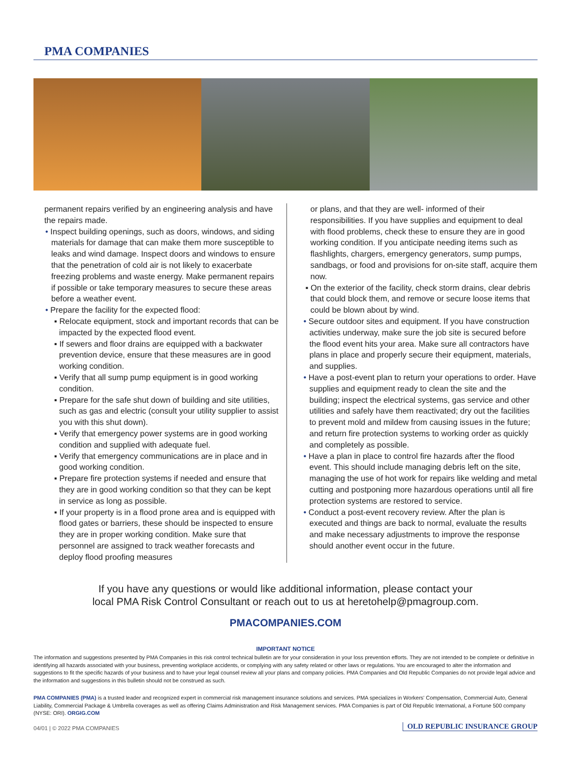PMA COMPANIES
permanent repairs verified by an engineering analysis and have the repairs made.
• Inspect building openings, such as doors, windows, and siding materials for damage that can make them more susceptible to leaks and wind damage. Inspect doors and windows to ensure that the penetration of cold air is not likely to exacerbate freezing problems and waste energy. Make permanent repairs if possible or take temporary measures to secure these areas before a weather event.
• Prepare the facility for the expected flood:
▪ Relocate equipment, stock and important records that can be impacted by the expected flood event.
▪ If sewers and floor drains are equipped with a backwater prevention device, ensure that these measures are in good working condition.
▪ Verify that all sump pump equipment is in good working condition.
▪ Prepare for the safe shut down of building and site utilities, such as gas and electric (consult your utility supplier to assist you with this shut down).
▪ Verify that emergency power systems are in good working condition and supplied with adequate fuel.
▪ Verify that emergency communications are in place and in good working condition.
▪ Prepare fire protection systems if needed and ensure that they are in good working condition so that they can be kept in service as long as possible.
▪ If your property is in a flood prone area and is equipped with flood gates or barriers, these should be inspected to ensure they are in proper working condition. Make sure that personnel are assigned to track weather forecasts and deploy flood proofing measures
or plans, and that they are well- informed of their responsibilities. If you have supplies and equipment to deal with flood problems, check these to ensure they are in good working condition. If you anticipate needing items such as flashlights, chargers, emergency generators, sump pumps, sandbags, or food and provisions for on-site staff, acquire them now.
▪ On the exterior of the facility, check storm drains, clear debris that could block them, and remove or secure loose items that could be blown about by wind.
• Secure outdoor sites and equipment. If you have construction activities underway, make sure the job site is secured before the flood event hits your area. Make sure all contractors have plans in place and properly secure their equipment, materials, and supplies.
• Have a post-event plan to return your operations to order. Have supplies and equipment ready to clean the site and the building; inspect the electrical systems, gas service and other utilities and safely have them reactivated; dry out the facilities to prevent mold and mildew from causing issues in the future; and return fire protection systems to working order as quickly and completely as possible.
• Have a plan in place to control fire hazards after the flood event. This should include managing debris left on the site, managing the use of hot work for repairs like welding and metal cutting and postponing more hazardous operations until all fire protection systems are restored to service.
• Conduct a post-event recovery review. After the plan is executed and things are back to normal, evaluate the results and make necessary adjustments to improve the response should another event occur in the future.
If you have any questions or would like additional information, please contact your
local PMA Risk Control Consultant or reach out to us at heretohelp@pmagroup.com.
PMACOMPANIES.COM
IMPORTANT NOTICE
The information and suggestions presented by PMA Companies in this risk control technical bulletin are for your consideration in your loss prevention efforts. They are not intended to be complete or definitive in identifying all hazards associated with your business, preventing workplace accidents, or complying with any safety related or other laws or regulations. You are encouraged to alter the information and suggestions to fit the specific hazards of your business and to have your legal counsel review all your plans and company policies. PMA Companies and Old Republic Companies do not provide legal advice and the information and suggestions in this bulletin should not be construed as such.
PMA COMPANIES (PMA) is a trusted leader and recognized expert in commercial risk management insurance solutions and services. PMA specializes in Workers' Compensation, Commercial Auto, General Liability, Commercial Package & Umbrella coverages as well as offering Claims Administration and Risk Management services. PMA Companies is part of Old Republic International, a Fortune 500 company (NYSE: ORI). ORGIG.COM
04/01 | © 2022 PMA COMPANIES OLD REPUBLIC INSURANCE GROUP